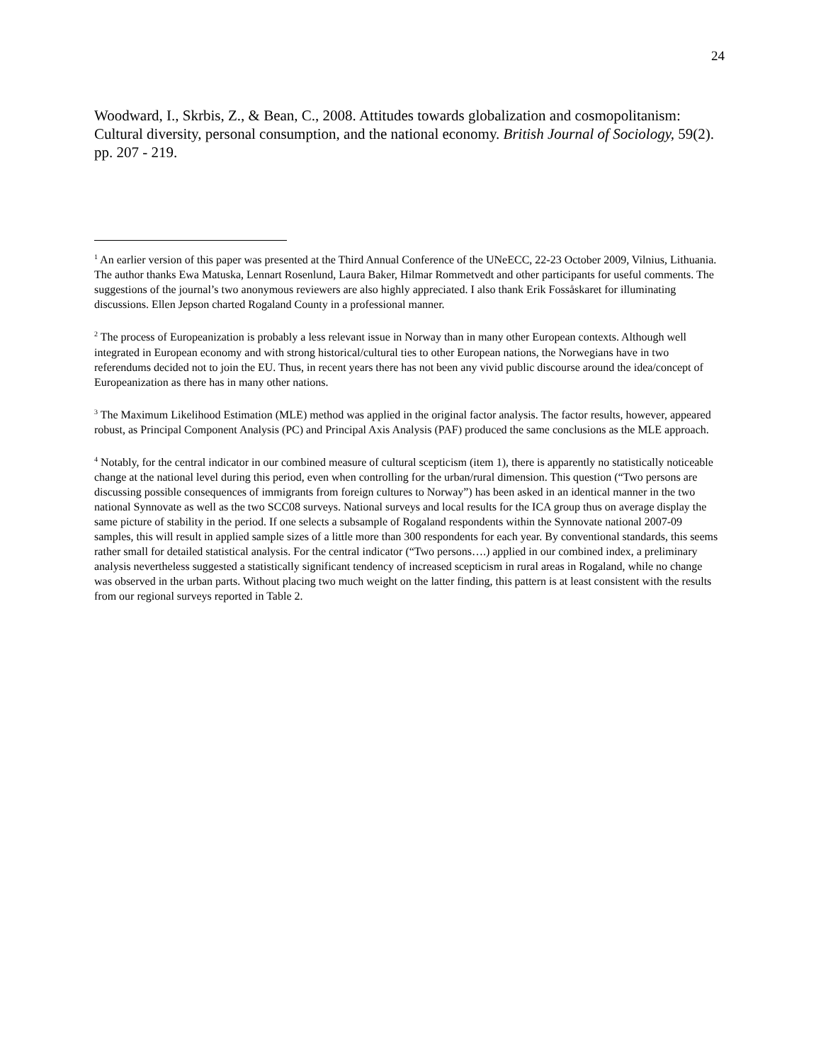24
Woodward, I., Skrbis, Z., & Bean, C., 2008. Attitudes towards globalization and cosmopolitanism: Cultural diversity, personal consumption, and the national economy. British Journal of Sociology, 59(2). pp. 207 - 219.
<sup>1</sup> An earlier version of this paper was presented at the Third Annual Conference of the UNeECC, 22-23 October 2009, Vilnius, Lithuania. The author thanks Ewa Matuska, Lennart Rosenlund, Laura Baker, Hilmar Rommetvedt and other participants for useful comments. The suggestions of the journal’s two anonymous reviewers are also highly appreciated. I also thank Erik Fossåskaret for illuminating discussions. Ellen Jepson charted Rogaland County in a professional manner.
<sup>2</sup> The process of Europeanization is probably a less relevant issue in Norway than in many other European contexts. Although well integrated in European economy and with strong historical/cultural ties to other European nations, the Norwegians have in two referendums decided not to join the EU. Thus, in recent years there has not been any vivid public discourse around the idea/concept of Europeanization as there has in many other nations.
<sup>3</sup> The Maximum Likelihood Estimation (MLE) method was applied in the original factor analysis. The factor results, however, appeared robust, as Principal Component Analysis (PC) and Principal Axis Analysis (PAF) produced the same conclusions as the MLE approach.
<sup>4</sup> Notably, for the central indicator in our combined measure of cultural scepticism (item 1), there is apparently no statistically noticeable change at the national level during this period, even when controlling for the urban/rural dimension. This question (“Two persons are discussing possible consequences of immigrants from foreign cultures to Norway”) has been asked in an identical manner in the two national Synnovate as well as the two SCC08 surveys. National surveys and local results for the ICA group thus on average display the same picture of stability in the period. If one selects a subsample of Rogaland respondents within the Synnovate national 2007-09 samples, this will result in applied sample sizes of a little more than 300 respondents for each year. By conventional standards, this seems rather small for detailed statistical analysis. For the central indicator (“Two persons….) applied in our combined index, a preliminary analysis nevertheless suggested a statistically significant tendency of increased scepticism in rural areas in Rogaland, while no change was observed in the urban parts. Without placing two much weight on the latter finding, this pattern is at least consistent with the results from our regional surveys reported in Table 2.